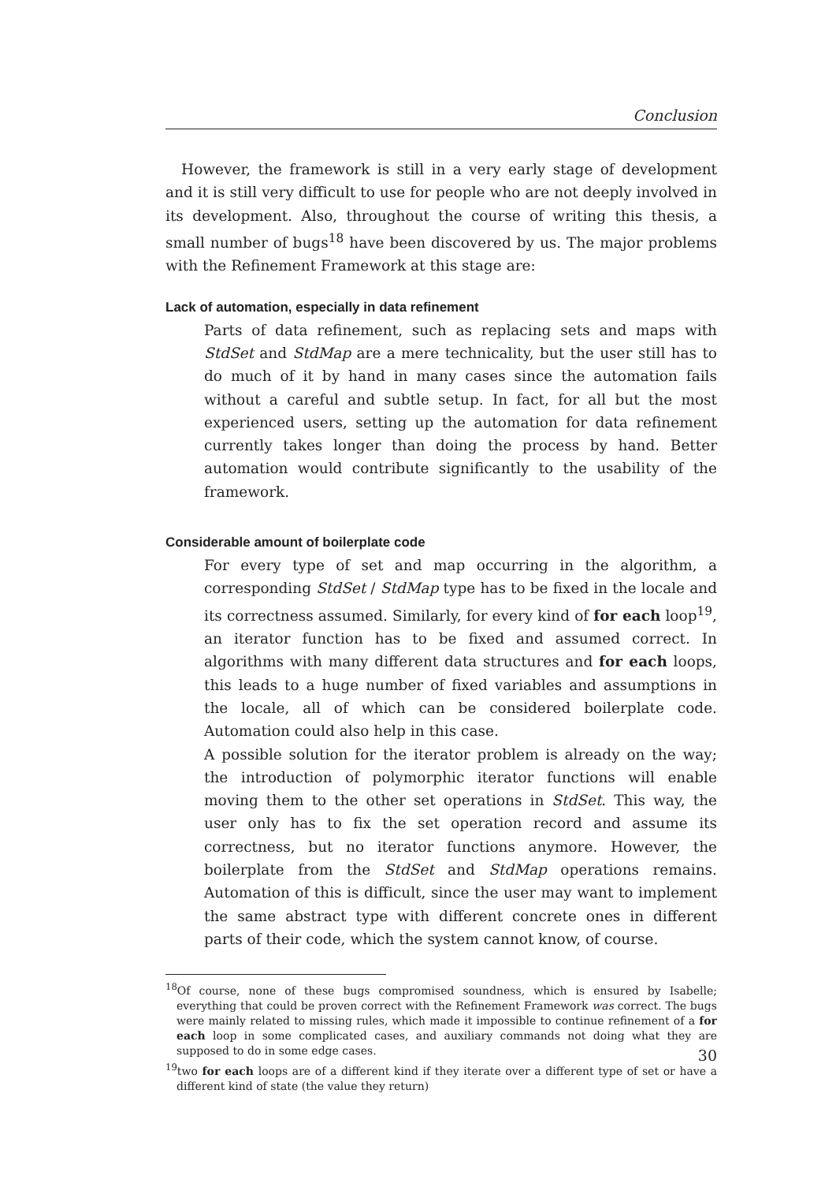Conclusion
However, the framework is still in a very early stage of development and it is still very difficult to use for people who are not deeply involved in its development. Also, throughout the course of writing this thesis, a small number of bugs<sup>18</sup> have been discovered by us. The major problems with the Refinement Framework at this stage are:
Lack of automation, especially in data refinement
Parts of data refinement, such as replacing sets and maps with StdSet and StdMap are a mere technicality, but the user still has to do much of it by hand in many cases since the automation fails without a careful and subtle setup. In fact, for all but the most experienced users, setting up the automation for data refinement currently takes longer than doing the process by hand. Better automation would contribute significantly to the usability of the framework.
Considerable amount of boilerplate code
For every type of set and map occurring in the algorithm, a corresponding StdSet / StdMap type has to be fixed in the locale and its correctness assumed. Similarly, for every kind of for each loop<sup>19</sup>, an iterator function has to be fixed and assumed correct. In algorithms with many different data structures and for each loops, this leads to a huge number of fixed variables and assumptions in the locale, all of which can be considered boilerplate code. Automation could also help in this case.
A possible solution for the iterator problem is already on the way; the introduction of polymorphic iterator functions will enable moving them to the other set operations in StdSet. This way, the user only has to fix the set operation record and assume its correctness, but no iterator functions anymore. However, the boilerplate from the StdSet and StdMap operations remains. Automation of this is difficult, since the user may want to implement the same abstract type with different concrete ones in different parts of their code, which the system cannot know, of course.
<sup>18</sup> Of course, none of these bugs compromised soundness, which is ensured by Isabelle; everything that could be proven correct with the Refinement Framework was correct. The bugs were mainly related to missing rules, which made it impossible to continue refinement of a for each loop in some complicated cases, and auxiliary commands not doing what they are supposed to do in some edge cases.
<sup>19</sup> two for each loops are of a different kind if they iterate over a different type of set or have a different kind of state (the value they return)
30